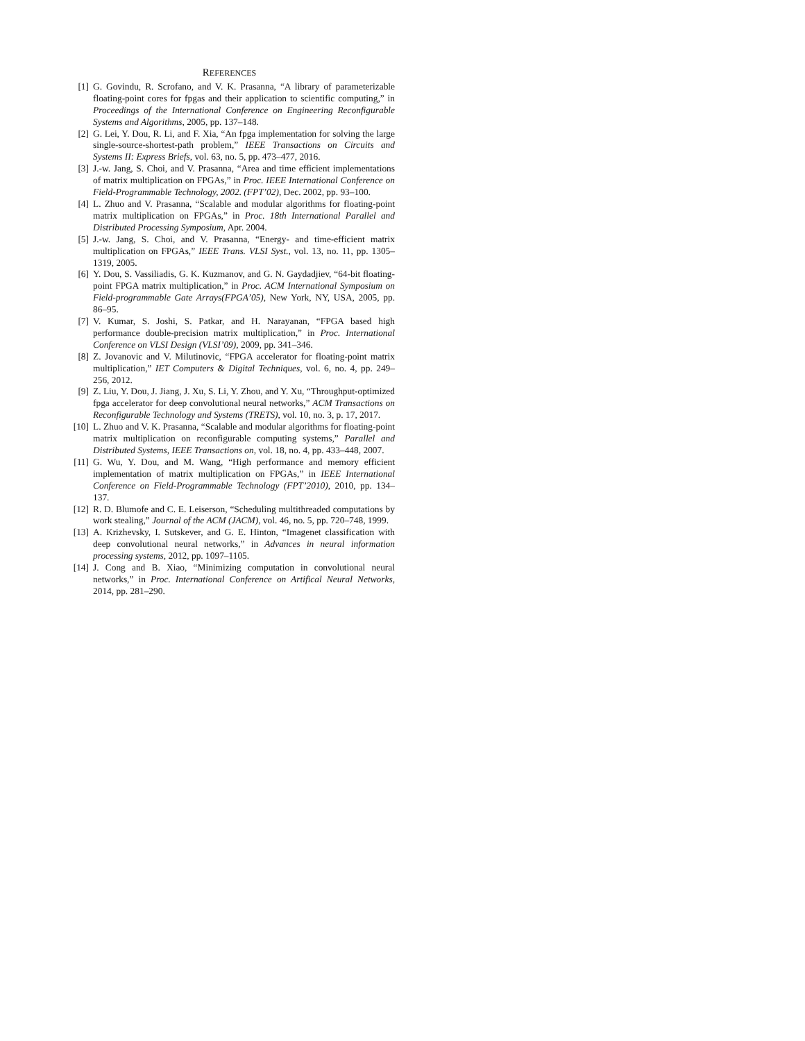REFERENCES
[1] G. Govindu, R. Scrofano, and V. K. Prasanna, “A library of parameterizable floating-point cores for fpgas and their application to scientific computing,” in Proceedings of the International Conference on Engineering Reconfigurable Systems and Algorithms, 2005, pp. 137–148.
[2] G. Lei, Y. Dou, R. Li, and F. Xia, “An fpga implementation for solving the large single-source-shortest-path problem,” IEEE Transactions on Circuits and Systems II: Express Briefs, vol. 63, no. 5, pp. 473–477, 2016.
[3] J.-w. Jang, S. Choi, and V. Prasanna, “Area and time efficient implementations of matrix multiplication on FPGAs,” in Proc. IEEE International Conference on Field-Programmable Technology, 2002. (FPT’02), Dec. 2002, pp. 93–100.
[4] L. Zhuo and V. Prasanna, “Scalable and modular algorithms for floating-point matrix multiplication on FPGAs,” in Proc. 18th International Parallel and Distributed Processing Symposium, Apr. 2004.
[5] J.-w. Jang, S. Choi, and V. Prasanna, “Energy- and time-efficient matrix multiplication on FPGAs,” IEEE Trans. VLSI Syst., vol. 13, no. 11, pp. 1305–1319, 2005.
[6] Y. Dou, S. Vassiliadis, G. K. Kuzmanov, and G. N. Gaydadjiev, “64-bit floating-point FPGA matrix multiplication,” in Proc. ACM International Symposium on Field-programmable Gate Arrays(FPGA’05), New York, NY, USA, 2005, pp. 86–95.
[7] V. Kumar, S. Joshi, S. Patkar, and H. Narayanan, “FPGA based high performance double-precision matrix multiplication,” in Proc. International Conference on VLSI Design (VLSI’09), 2009, pp. 341–346.
[8] Z. Jovanovic and V. Milutinovic, “FPGA accelerator for floating-point matrix multiplication,” IET Computers & Digital Techniques, vol. 6, no. 4, pp. 249–256, 2012.
[9] Z. Liu, Y. Dou, J. Jiang, J. Xu, S. Li, Y. Zhou, and Y. Xu, “Throughput-optimized fpga accelerator for deep convolutional neural networks,” ACM Transactions on Reconfigurable Technology and Systems (TRETS), vol. 10, no. 3, p. 17, 2017.
[10] L. Zhuo and V. K. Prasanna, “Scalable and modular algorithms for floating-point matrix multiplication on reconfigurable computing systems,” Parallel and Distributed Systems, IEEE Transactions on, vol. 18, no. 4, pp. 433–448, 2007.
[11] G. Wu, Y. Dou, and M. Wang, “High performance and memory efficient implementation of matrix multiplication on FPGAs,” in IEEE International Conference on Field-Programmable Technology (FPT’2010), 2010, pp. 134–137.
[12] R. D. Blumofe and C. E. Leiserson, “Scheduling multithreaded computations by work stealing,” Journal of the ACM (JACM), vol. 46, no. 5, pp. 720–748, 1999.
[13] A. Krizhevsky, I. Sutskever, and G. E. Hinton, “Imagenet classification with deep convolutional neural networks,” in Advances in neural information processing systems, 2012, pp. 1097–1105.
[14] J. Cong and B. Xiao, “Minimizing computation in convolutional neural networks,” in Proc. International Conference on Artifical Neural Networks, 2014, pp. 281–290.